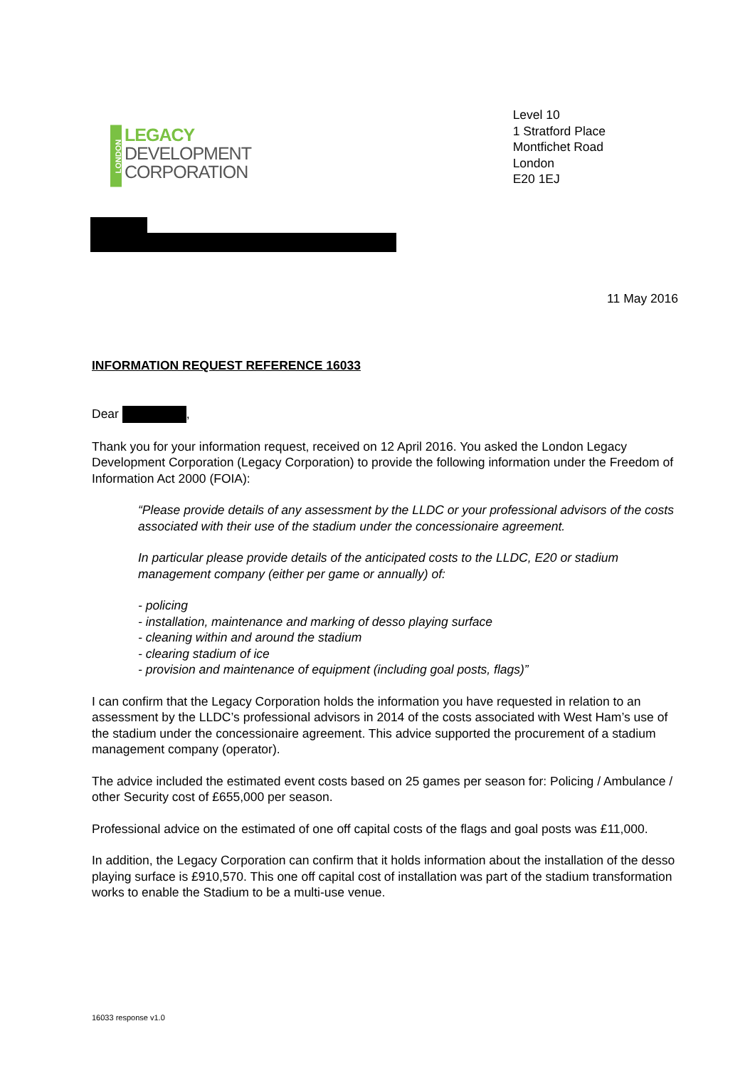LONDON
LEGACY
DEVELOPMENT
CORPORATION
Level 10
1 Stratford Place
Montfichet Road
London
E20 1EJ
11 May 2016
INFORMATION REQUEST REFERENCE 16033
Dear ,
Thank you for your information request, received on 12 April 2016. You asked the London Legacy Development Corporation (Legacy Corporation) to provide the following information under the Freedom of Information Act 2000 (FOIA):
“Please provide details of any assessment by the LLDC or your professional advisors of the costs associated with their use of the stadium under the concessionaire agreement.
In particular please provide details of the anticipated costs to the LLDC, E20 or stadium management company (either per game or annually) of:
- policing
- installation, maintenance and marking of desso playing surface
- cleaning within and around the stadium
- clearing stadium of ice
- provision and maintenance of equipment (including goal posts, flags)”
I can confirm that the Legacy Corporation holds the information you have requested in relation to an assessment by the LLDC’s professional advisors in 2014 of the costs associated with West Ham’s use of the stadium under the concessionaire agreement. This advice supported the procurement of a stadium management company (operator).
The advice included the estimated event costs based on 25 games per season for: Policing / Ambulance / other Security cost of £655,000 per season.
Professional advice on the estimated of one off capital costs of the flags and goal posts was £11,000.
In addition, the Legacy Corporation can confirm that it holds information about the installation of the desso playing surface is £910,570. This one off capital cost of installation was part of the stadium transformation works to enable the Stadium to be a multi-use venue.
16033 response v1.0